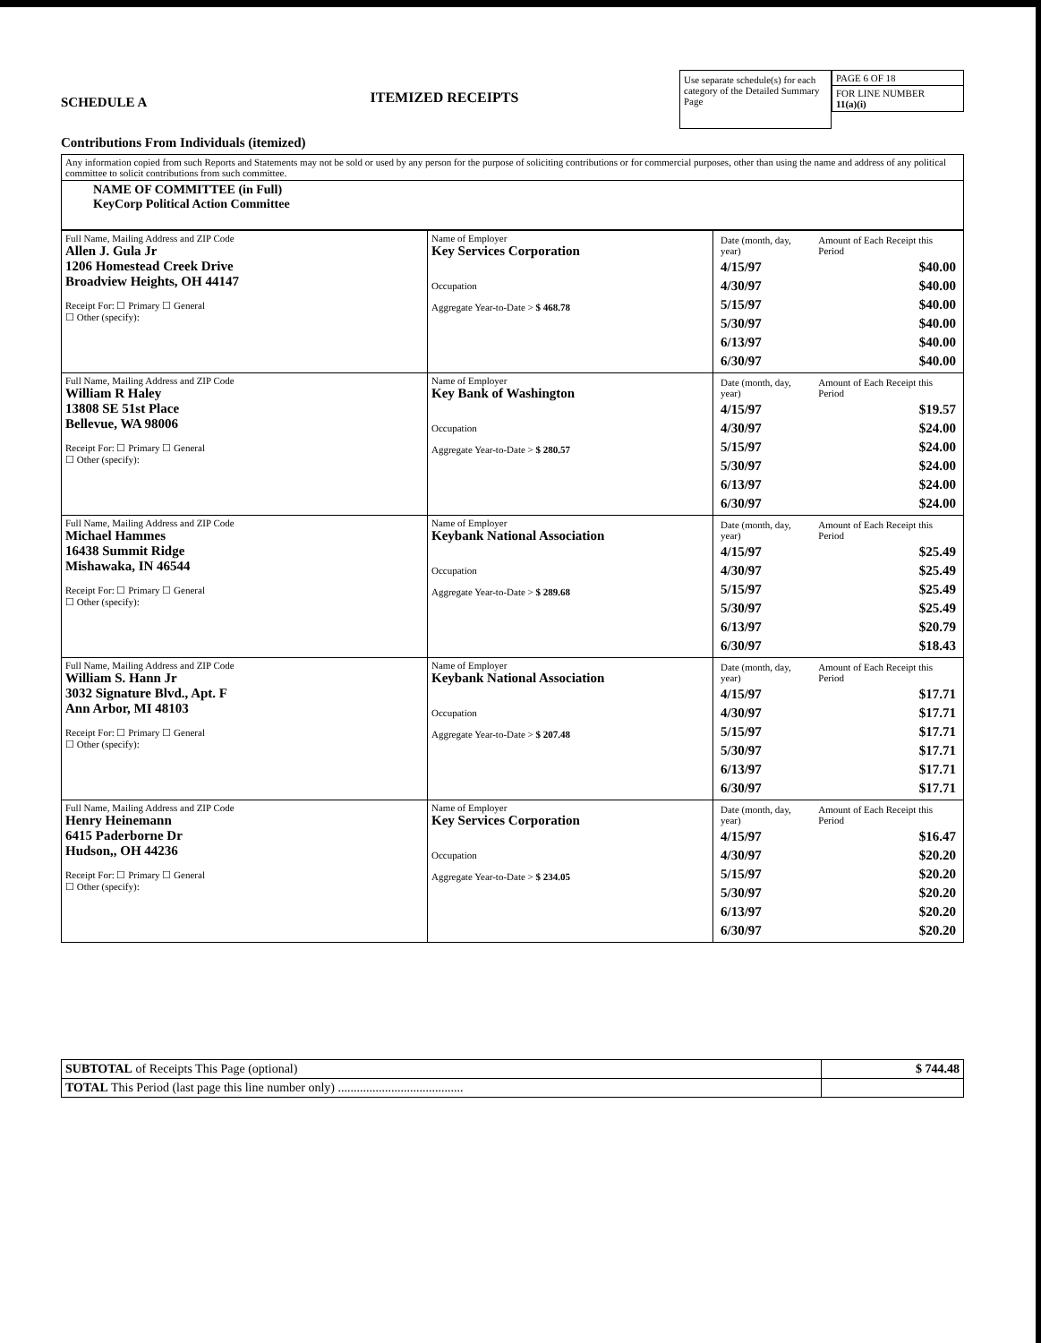SCHEDULE A
Contributions From Individuals (itemized)
ITEMIZED RECEIPTS
Use separate schedule(s) for each category of the Detailed Summary Page
PAGE 6 OF 18
FOR LINE NUMBER
11(a)(i)
| Any information copied from such Reports and Statements may not be sold or used by any person for the purpose of soliciting contributions or for commercial purposes, other than using the name and address of any political committee to solicit contributions from such committee. |
| NAME OF COMMITTEE (in Full) KeyCorp Political Action Committee |
| Full Name, Mailing Address and ZIP Code Allen J. Gula Jr 1206 Homestead Creek Drive Broadview Heights, OH 44147 Receipt For: ☐ Primary ☐ General ☐ Other (specify): | Name of Employer Key Services Corporation Occupation Aggregate Year-to-Date > $ 468.78 | / Date (month, day, year) / Amount of Each Receipt this Period / / 4/15/97 / $40.00 / / 4/30/97 / $40.00 / / 5/15/97 / $40.00 / / 5/30/97 / $40.00 / / 6/13/97 / $40.00 / / 6/30/97 / $40.00 / |
| Full Name, Mailing Address and ZIP Code William R Haley 13808 SE 51st Place Bellevue, WA 98006 Receipt For: ☐ Primary ☐ General ☐ Other (specify): | Name of Employer Key Bank of Washington Occupation Aggregate Year-to-Date > $ 280.57 | / Date (month, day, year) / Amount of Each Receipt this Period / / 4/15/97 / $19.57 / / 4/30/97 / $24.00 / / 5/15/97 / $24.00 / / 5/30/97 / $24.00 / / 6/13/97 / $24.00 / / 6/30/97 / $24.00 / |
| Full Name, Mailing Address and ZIP Code Michael Hammes 16438 Summit Ridge Mishawaka, IN 46544 Receipt For: ☐ Primary ☐ General ☐ Other (specify): | Name of Employer Keybank National Association Occupation Aggregate Year-to-Date > $ 289.68 | / Date (month, day, year) / Amount of Each Receipt this Period / / 4/15/97 / $25.49 / / 4/30/97 / $25.49 / / 5/15/97 / $25.49 / / 5/30/97 / $25.49 / / 6/13/97 / $20.79 / / 6/30/97 / $18.43 / |
| Full Name, Mailing Address and ZIP Code William S. Hann Jr 3032 Signature Blvd., Apt. F Ann Arbor, MI 48103 Receipt For: ☐ Primary ☐ General ☐ Other (specify): | Name of Employer Keybank National Association Occupation Aggregate Year-to-Date > $ 207.48 | / Date (month, day, year) / Amount of Each Receipt this Period / / 4/15/97 / $17.71 / / 4/30/97 / $17.71 / / 5/15/97 / $17.71 / / 5/30/97 / $17.71 / / 6/13/97 / $17.71 / / 6/30/97 / $17.71 / |
| Full Name, Mailing Address and ZIP Code Henry Heinemann 6415 Paderborne Dr Hudson,, OH 44236 Receipt For: ☐ Primary ☐ General ☐ Other (specify): | Name of Employer Key Services Corporation Occupation Aggregate Year-to-Date > $ 234.05 | / Date (month, day, year) / Amount of Each Receipt this Period / / 4/15/97 / $16.47 / / 4/30/97 / $20.20 / / 5/15/97 / $20.20 / / 5/30/97 / $20.20 / / 6/13/97 / $20.20 / / 6/30/97 / $20.20 / |
| SUBTOTAL of Receipts This Page (optional) | $ 744.48 |
| TOTAL This Period (last page this line number only) ........................................ | |